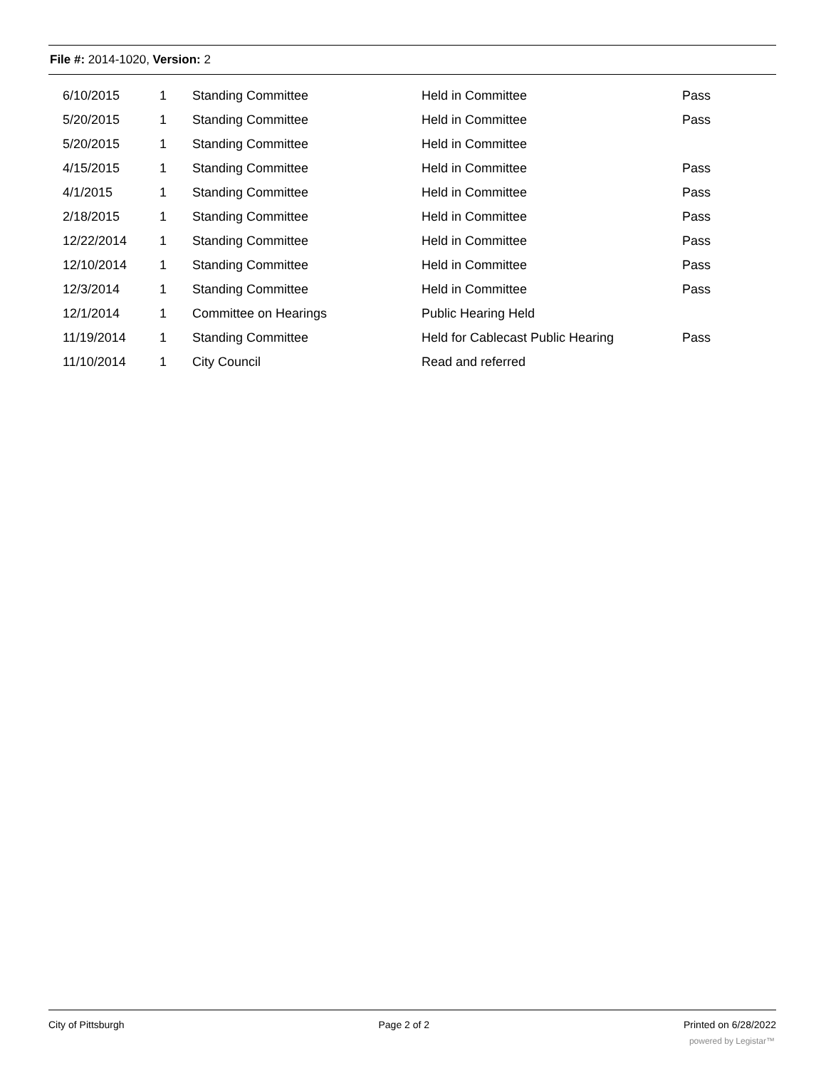File #: 2014-1020, Version: 2
| 6/10/2015 | 1 | Standing Committee | Held in Committee | Pass |
| 5/20/2015 | 1 | Standing Committee | Held in Committee | Pass |
| 5/20/2015 | 1 | Standing Committee | Held in Committee | |
| 4/15/2015 | 1 | Standing Committee | Held in Committee | Pass |
| 4/1/2015 | 1 | Standing Committee | Held in Committee | Pass |
| 2/18/2015 | 1 | Standing Committee | Held in Committee | Pass |
| 12/22/2014 | 1 | Standing Committee | Held in Committee | Pass |
| 12/10/2014 | 1 | Standing Committee | Held in Committee | Pass |
| 12/3/2014 | 1 | Standing Committee | Held in Committee | Pass |
| 12/1/2014 | 1 | Committee on Hearings | Public Hearing Held | |
| 11/19/2014 | 1 | Standing Committee | Held for Cablecast Public Hearing | Pass |
| 11/10/2014 | 1 | City Council | Read and referred | |
City of Pittsburgh Page 2 of 2 Printed on 6/28/2022
powered by Legistar™